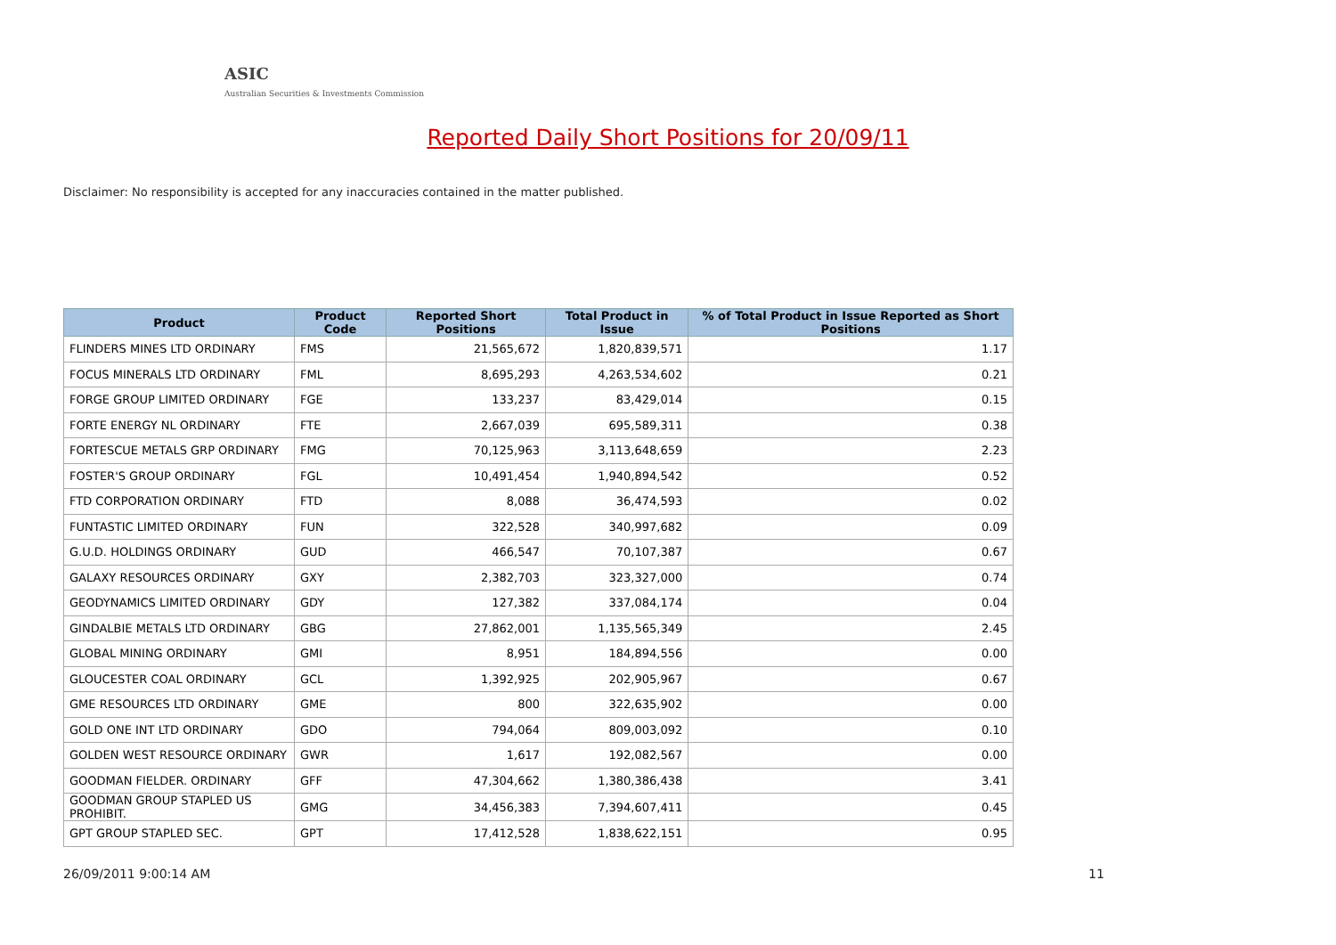ASIC
Australian Securities & Investments Commission
Reported Daily Short Positions for 20/09/11
Disclaimer: No responsibility is accepted for any inaccuracies contained in the matter published.
| Product | Product Code | Reported Short Positions | Total Product in Issue | % of Total Product in Issue Reported as Short Positions |
| --- | --- | --- | --- | --- |
| FLINDERS MINES LTD ORDINARY | FMS | 21,565,672 | 1,820,839,571 | 1.17 |
| FOCUS MINERALS LTD ORDINARY | FML | 8,695,293 | 4,263,534,602 | 0.21 |
| FORGE GROUP LIMITED ORDINARY | FGE | 133,237 | 83,429,014 | 0.15 |
| FORTE ENERGY NL ORDINARY | FTE | 2,667,039 | 695,589,311 | 0.38 |
| FORTESCUE METALS GRP ORDINARY | FMG | 70,125,963 | 3,113,648,659 | 2.23 |
| FOSTER'S GROUP ORDINARY | FGL | 10,491,454 | 1,940,894,542 | 0.52 |
| FTD CORPORATION ORDINARY | FTD | 8,088 | 36,474,593 | 0.02 |
| FUNTASTIC LIMITED ORDINARY | FUN | 322,528 | 340,997,682 | 0.09 |
| G.U.D. HOLDINGS ORDINARY | GUD | 466,547 | 70,107,387 | 0.67 |
| GALAXY RESOURCES ORDINARY | GXY | 2,382,703 | 323,327,000 | 0.74 |
| GEODYNAMICS LIMITED ORDINARY | GDY | 127,382 | 337,084,174 | 0.04 |
| GINDALBIE METALS LTD ORDINARY | GBG | 27,862,001 | 1,135,565,349 | 2.45 |
| GLOBAL MINING ORDINARY | GMI | 8,951 | 184,894,556 | 0.00 |
| GLOUCESTER COAL ORDINARY | GCL | 1,392,925 | 202,905,967 | 0.67 |
| GME RESOURCES LTD ORDINARY | GME | 800 | 322,635,902 | 0.00 |
| GOLD ONE INT LTD ORDINARY | GDO | 794,064 | 809,003,092 | 0.10 |
| GOLDEN WEST RESOURCE ORDINARY | GWR | 1,617 | 192,082,567 | 0.00 |
| GOODMAN FIELDER. ORDINARY | GFF | 47,304,662 | 1,380,386,438 | 3.41 |
| GOODMAN GROUP STAPLED US PROHIBIT. | GMG | 34,456,383 | 7,394,607,411 | 0.45 |
| GPT GROUP STAPLED SEC. | GPT | 17,412,528 | 1,838,622,151 | 0.95 |
26/09/2011 9:00:14 AM 11